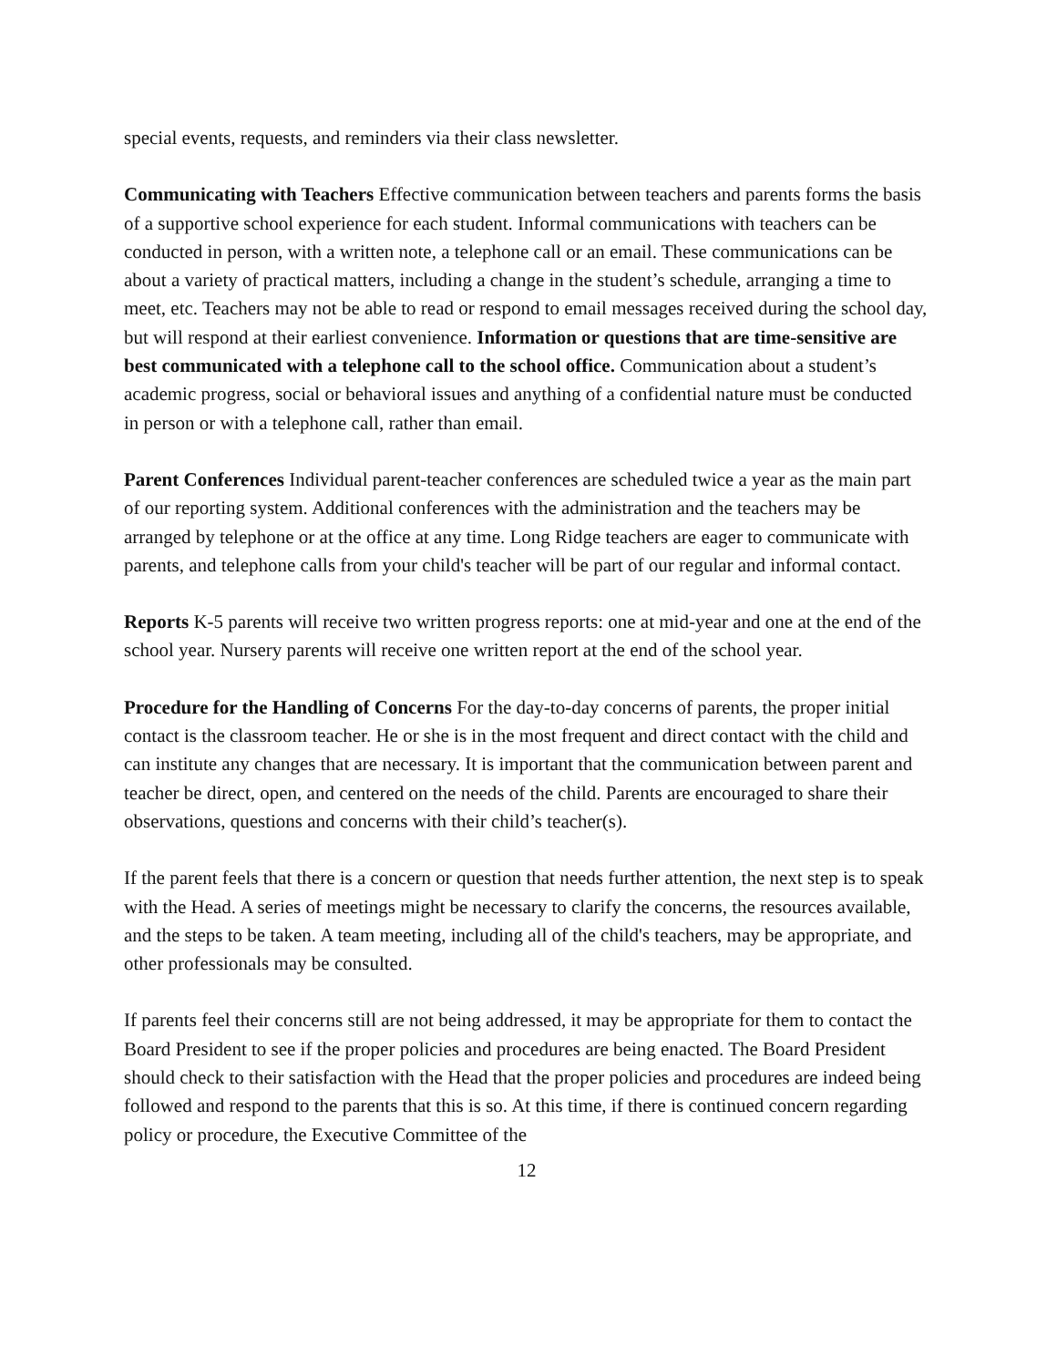special events, requests, and reminders via their class newsletter.
Communicating with Teachers Effective communication between teachers and parents forms the basis of a supportive school experience for each student. Informal communications with teachers can be conducted in person, with a written note, a telephone call or an email. These communications can be about a variety of practical matters, including a change in the student’s schedule, arranging a time to meet, etc. Teachers may not be able to read or respond to email messages received during the school day, but will respond at their earliest convenience. Information or questions that are time-sensitive are best communicated with a telephone call to the school office. Communication about a student’s academic progress, social or behavioral issues and anything of a confidential nature must be conducted in person or with a telephone call, rather than email.
Parent Conferences Individual parent-teacher conferences are scheduled twice a year as the main part of our reporting system. Additional conferences with the administration and the teachers may be arranged by telephone or at the office at any time. Long Ridge teachers are eager to communicate with parents, and telephone calls from your child's teacher will be part of our regular and informal contact.
Reports K-5 parents will receive two written progress reports: one at mid-year and one at the end of the school year. Nursery parents will receive one written report at the end of the school year.
Procedure for the Handling of Concerns For the day-to-day concerns of parents, the proper initial contact is the classroom teacher. He or she is in the most frequent and direct contact with the child and can institute any changes that are necessary. It is important that the communication between parent and teacher be direct, open, and centered on the needs of the child. Parents are encouraged to share their observations, questions and concerns with their child’s teacher(s).
If the parent feels that there is a concern or question that needs further attention, the next step is to speak with the Head. A series of meetings might be necessary to clarify the concerns, the resources available, and the steps to be taken. A team meeting, including all of the child's teachers, may be appropriate, and other professionals may be consulted.
If parents feel their concerns still are not being addressed, it may be appropriate for them to contact the Board President to see if the proper policies and procedures are being enacted. The Board President should check to their satisfaction with the Head that the proper policies and procedures are indeed being followed and respond to the parents that this is so. At this time, if there is continued concern regarding policy or procedure, the Executive Committee of the
12